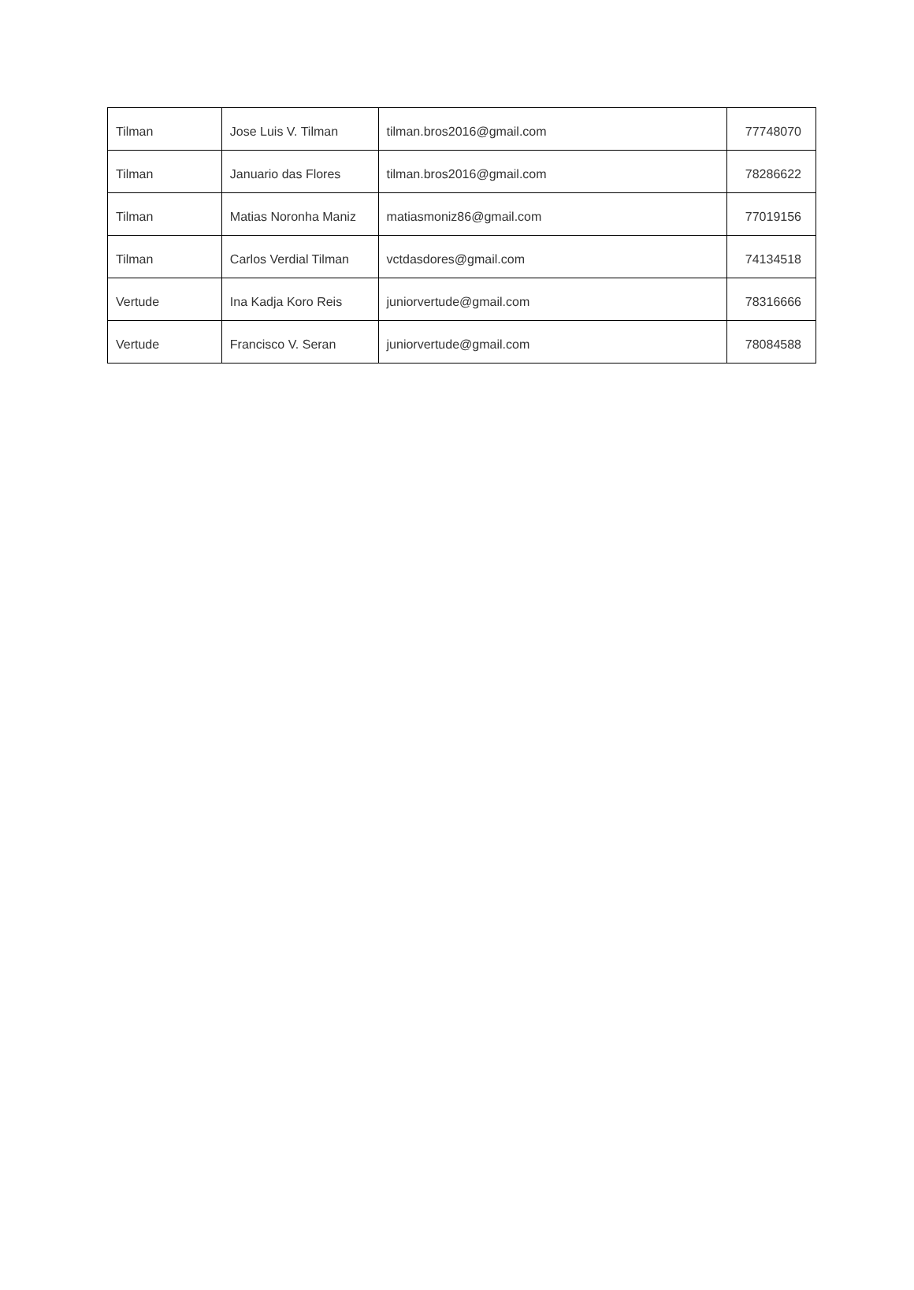| Tilman | Jose Luis V. Tilman | tilman.bros2016@gmail.com | 77748070 |
| Tilman | Januario das Flores | tilman.bros2016@gmail.com | 78286622 |
| Tilman | Matias Noronha Maniz | matiasmoniz86@gmail.com | 77019156 |
| Tilman | Carlos Verdial Tilman | vctdasdores@gmail.com | 74134518 |
| Vertude | Ina Kadja Koro Reis | juniorvertude@gmail.com | 78316666 |
| Vertude | Francisco V. Seran | juniorvertude@gmail.com | 78084588 |